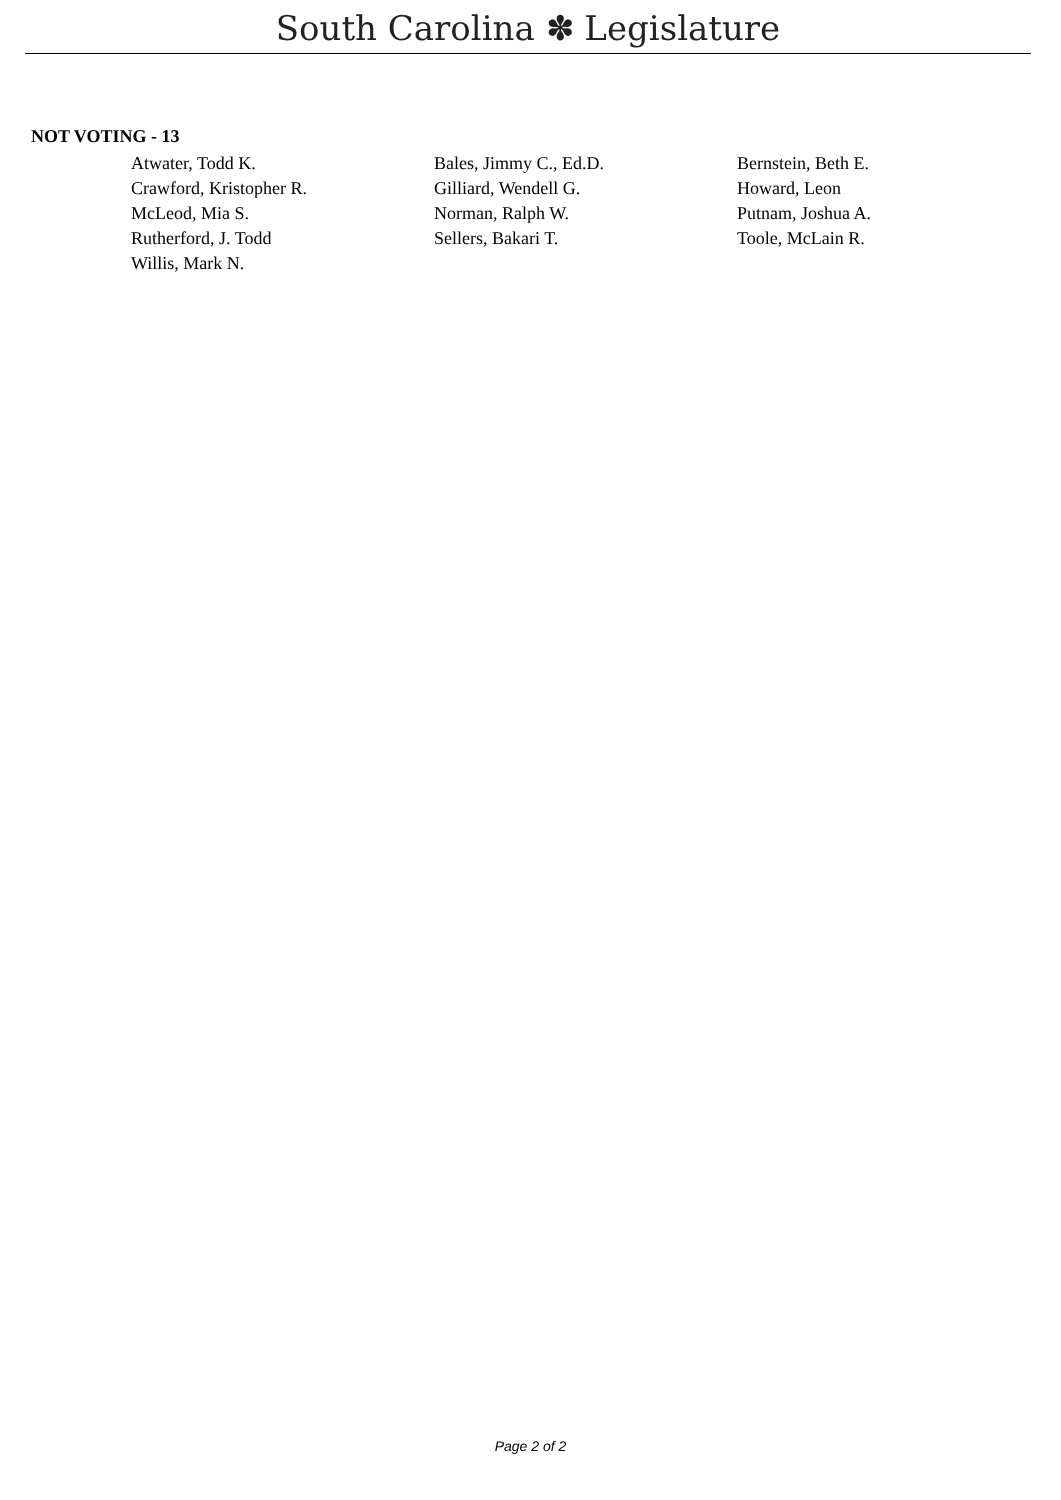South Carolina ✽ Legislature
NOT VOTING - 13
| Atwater, Todd K. | Bales, Jimmy C., Ed.D. | Bernstein, Beth E. |
| Crawford, Kristopher R. | Gilliard, Wendell G. | Howard, Leon |
| McLeod, Mia S. | Norman, Ralph W. | Putnam, Joshua A. |
| Rutherford, J. Todd | Sellers, Bakari T. | Toole, McLain R. |
| Willis, Mark N. | | |
Page 2 of 2